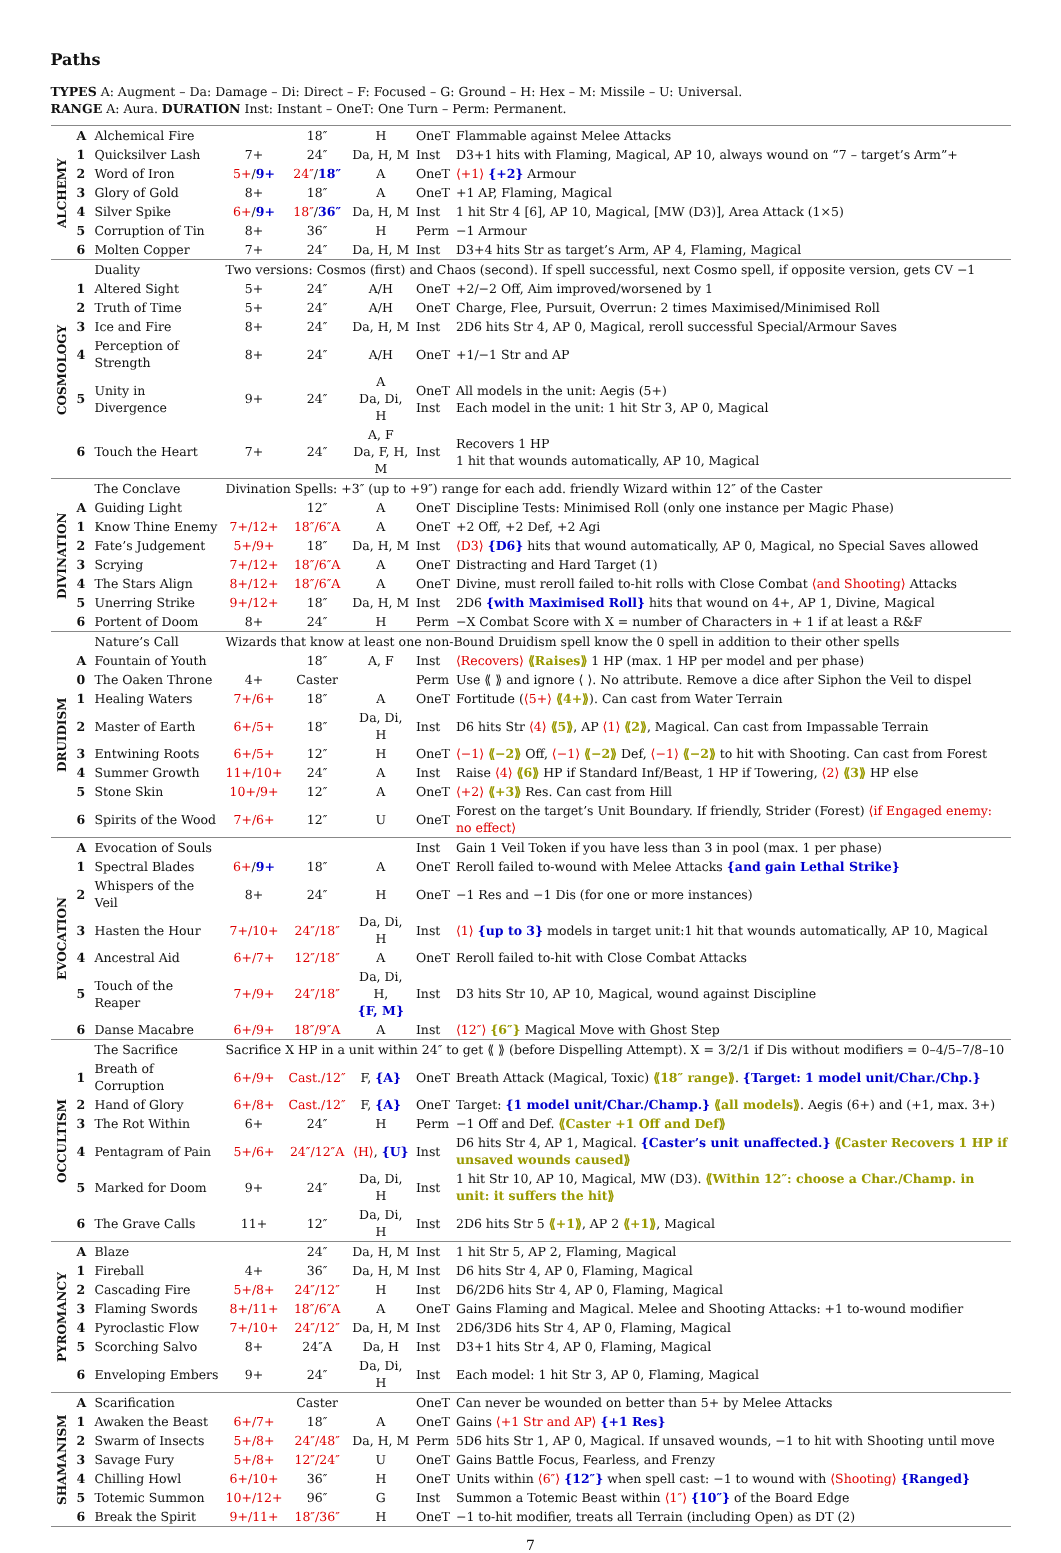Paths
TYPES A: Augment – Da: Damage – Di: Direct – F: Focused – G: Ground – H: Hex – M: Missile – U: Universal.
RANGE A: Aura. DURATION Inst: Instant – OneT: One Turn – Perm: Permanent.
| ALCHEMY | A | Alchemical Fire | | 18″ | H | OneT | Flammable against Melee Attacks |
| | 1 | Quicksilver Lash | 7+ | 24″ | Da, H, M | Inst | D3+1 hits with Flaming, Magical, AP 10, always wound on “7 – target’s Arm”+ |
| | 2 | Word of Iron | 5+ / 9+ | 24″ / 18″ | A | OneT | ⟨+1⟩ {+2} Armour |
| | 3 | Glory of Gold | 8+ | 18″ | A | OneT | +1 AP, Flaming, Magical |
| | 4 | Silver Spike | 6+ / 9+ | 18″ / 36″ | Da, H, M | Inst | 1 hit Str 4 [6], AP 10, Magical, [MW (D3)], Area Attack (1×5) |
| | 5 | Corruption of Tin | 8+ | 36″ | H | Perm | −1 Armour |
| | 6 | Molten Copper | 7+ | 24″ | Da, H, M | Inst | D3+4 hits Str as target’s Arm, AP 4, Flaming, Magical |
| COSMOLOGY | | Duality | Two versions: Cosmos (first) and Chaos (second). If spell successful, next Cosmo spell, if opposite version, gets CV −1 | | | | |
| | 1 | Altered Sight | 5+ | 24″ | A/H | OneT | +2/−2 Off, Aim improved/worsened by 1 |
| | 2 | Truth of Time | 5+ | 24″ | A/H | OneT | Charge, Flee, Pursuit, Overrun: 2 times Maximised/Minimised Roll |
| | 3 | Ice and Fire | 8+ | 24″ | Da, H, M | Inst | 2D6 hits Str 4, AP 0, Magical, reroll successful Special/Armour Saves |
| | 4 | Perception of Strength | 8+ | 24″ | A/H | OneT | +1/−1 Str and AP |
| | 5 | Unity in Divergence | 9+ | 24″ | A Da, Di, H | OneT Inst | All models in the unit: Aegis (5+) Each model in the unit: 1 hit Str 3, AP 0, Magical |
| | 6 | Touch the Heart | 7+ | 24″ | A, F Da, F, H, M | Inst | Recovers 1 HP 1 hit that wounds automatically, AP 10, Magical |
| | DIVINATION | | The Conclave | Divination Spells: +3″ (up to +9″) range for each add. friendly Wizard within 12″ of the Caster | | | |
| A | | Guiding Light | | 12″ | A | OneT | Discipline Tests: Minimised Roll (only one instance per Magic Phase) |
| 1 | | Know Thine Enemy | 7+/12+ | 18″/6″A | A | OneT | +2 Off, +2 Def, +2 Agi |
| 2 | | Fate’s Judgement | 5+/9+ | 18″ | Da, H, M | Inst | ⟨D3⟩ {D6} hits that wound automatically, AP 0, Magical, no Special Saves allowed |
| 3 | | Scrying | 7+/12+ | 18″/6″A | A | OneT | Distracting and Hard Target (1) |
| 4 | | The Stars Align | 8+/12+ | 18″/6″A | A | OneT | Divine, must reroll failed to-hit rolls with Close Combat ⟨and Shooting⟩ Attacks |
| 5 | | Unerring Strike | 9+/12+ | 18″ | Da, H, M | Inst | 2D6 {with Maximised Roll} hits that wound on 4+, AP 1, Divine, Magical |
| 6 | | Portent of Doom | 8+ | 24″ | H | Perm | −X Combat Score with X = number of Characters in + 1 if at least a R&F |
| DRUIDISM | | Nature’s Call | Wizards that know at least one non-Bound Druidism spell know the 0 spell in addition to their other spells | | | | |
| | A | Fountain of Youth | | 18″ | A, F | Inst | ⟨Recovers⟩ ⟪Raises⟫ 1 HP (max. 1 HP per model and per phase) |
| | 0 | The Oaken Throne | 4+ | Caster | | Perm | Use ⟪ ⟫ and ignore ⟨ ⟩. No attribute. Remove a dice after Siphon the Veil to dispel |
| | 1 | Healing Waters | 7+/6+ | 18″ | A | OneT | Fortitude ( ⟨5+⟩ ⟪4+⟫ ). Can cast from Water Terrain |
| | 2 | Master of Earth | 6+/5+ | 18″ | Da, Di, H | Inst | D6 hits Str ⟨4⟩ ⟪5⟫ , AP ⟨1⟩ ⟪2⟫ , Magical. Can cast from Impassable Terrain |
| | 3 | Entwining Roots | 6+/5+ | 12″ | H | OneT | ⟨−1⟩ ⟪−2⟫ Off, ⟨−1⟩ ⟪−2⟫ Def, ⟨−1⟩ ⟪−2⟫ to hit with Shooting. Can cast from Forest |
| | 4 | Summer Growth | 11+/10+ | 24″ | A | Inst | Raise ⟨4⟩ ⟪6⟫ HP if Standard Inf/Beast, 1 HP if Towering, ⟨2⟩ ⟪3⟫ HP else |
| | 5 | Stone Skin | 10+/9+ | 12″ | A | OneT | ⟨+2⟩ ⟪+3⟫ Res. Can cast from Hill |
| | 6 | Spirits of the Wood | 7+/6+ | 12″ | U | OneT | Forest on the target’s Unit Boundary. If friendly, Strider (Forest) ⟨if Engaged enemy: no effect⟩ |
| EVOCATION | A | Evocation of Souls | | | | Inst | Gain 1 Veil Token if you have less than 3 in pool (max. 1 per phase) |
| | 1 | Spectral Blades | 6+ / 9+ | 18″ | A | OneT | Reroll failed to-wound with Melee Attacks {and gain Lethal Strike} |
| | 2 | Whispers of the Veil | 8+ | 24″ | H | OneT | −1 Res and −1 Dis (for one or more instances) |
| | 3 | Hasten the Hour | 7+/10+ | 24″/18″ | Da, Di, H | Inst | ⟨1⟩ {up to 3} models in target unit:1 hit that wounds automatically, AP 10, Magical |
| | 4 | Ancestral Aid | 6+/7+ | 12″/18″ | A | OneT | Reroll failed to-hit with Close Combat Attacks |
| | 5 | Touch of the Reaper | 7+/9+ | 24″/18″ | Da, Di, H, {F, M} | Inst | D3 hits Str 10, AP 10, Magical, wound against Discipline |
| | 6 | Danse Macabre | 6+/9+ | 18″/9″A | A | Inst | ⟨12″⟩ {6″} Magical Move with Ghost Step |
| | OCCULTISM | | The Sacrifice | Sacrifice X HP in a unit within 24″ to get ⟪ ⟫ (before Dispelling Attempt). X = 3/2/1 if Dis without modifiers = 0–4/5–7/8–10 | | | |
| 1 | | Breath of Corruption | 6+/9+ | Cast./12″ | F, {A} | OneT | Breath Attack (Magical, Toxic) ⟪18″ range⟫ . {Target: 1 model unit/Char./Chp.} |
| 2 | | Hand of Glory | 6+/8+ | Cast./12″ | F, {A} | OneT | Target: {1 model unit/Char./Champ.} ⟪all models⟫ . Aegis (6+) and (+1, max. 3+) |
| 3 | | The Rot Within | 6+ | 24″ | H | Perm | −1 Off and Def. ⟪Caster +1 Off and Def⟫ |
| 4 | | Pentagram of Pain | 5+/6+ | 24″/12″A | ⟨H⟩ , {U} | Inst | D6 hits Str 4, AP 1, Magical. {Caster’s unit unaffected.} ⟪Caster Recovers 1 HP if unsaved wounds caused⟫ |
| 5 | | Marked for Doom | 9+ | 24″ | Da, Di, H | Inst | 1 hit Str 10, AP 10, Magical, MW (D3). ⟪Within 12″: choose a Char./Champ. in unit: it suffers the hit⟫ |
| 6 | | The Grave Calls | 11+ | 12″ | Da, Di, H | Inst | 2D6 hits Str 5 ⟪+1⟫ , AP 2 ⟪+1⟫ , Magical |
| PYROMANCY | A | Blaze | | 24″ | Da, H, M | Inst | 1 hit Str 5, AP 2, Flaming, Magical |
| | 1 | Fireball | 4+ | 36″ | Da, H, M | Inst | D6 hits Str 4, AP 0, Flaming, Magical |
| | 2 | Cascading Fire | 5+/8+ | 24″/12″ | H | Inst | D6/2D6 hits Str 4, AP 0, Flaming, Magical |
| | 3 | Flaming Swords | 8+/11+ | 18″/6″A | A | OneT | Gains Flaming and Magical. Melee and Shooting Attacks: +1 to-wound modifier |
| | 4 | Pyroclastic Flow | 7+/10+ | 24″/12″ | Da, H, M | Inst | 2D6/3D6 hits Str 4, AP 0, Flaming, Magical |
| | 5 | Scorching Salvo | 8+ | 24″A | Da, H | Inst | D3+1 hits Str 4, AP 0, Flaming, Magical |
| | 6 | Enveloping Embers | 9+ | 24″ | Da, Di, H | Inst | Each model: 1 hit Str 3, AP 0, Flaming, Magical |
| SHAMANISM | A | Scarification | | Caster | | OneT | Can never be wounded on better than 5+ by Melee Attacks |
| | 1 | Awaken the Beast | 6+/7+ | 18″ | A | OneT | Gains ⟨+1 Str and AP⟩ {+1 Res} |
| | 2 | Swarm of Insects | 5+/8+ | 24″/48″ | Da, H, M | Perm | 5D6 hits Str 1, AP 0, Magical. If unsaved wounds, −1 to hit with Shooting until move |
| | 3 | Savage Fury | 5+/8+ | 12″/24″ | U | OneT | Gains Battle Focus, Fearless, and Frenzy |
| | 4 | Chilling Howl | 6+/10+ | 36″ | H | OneT | Units within ⟨6″⟩ {12″} when spell cast: −1 to wound with ⟨Shooting⟩ {Ranged} |
| | 5 | Totemic Summon | 10+/12+ | 96″ | G | Inst | Summon a Totemic Beast within ⟨1″⟩ {10″} of the Board Edge |
| | 6 | Break the Spirit | 9+/11+ | 18″/36″ | H | OneT | −1 to-hit modifier, treats all Terrain (including Open) as DT (2) |
7